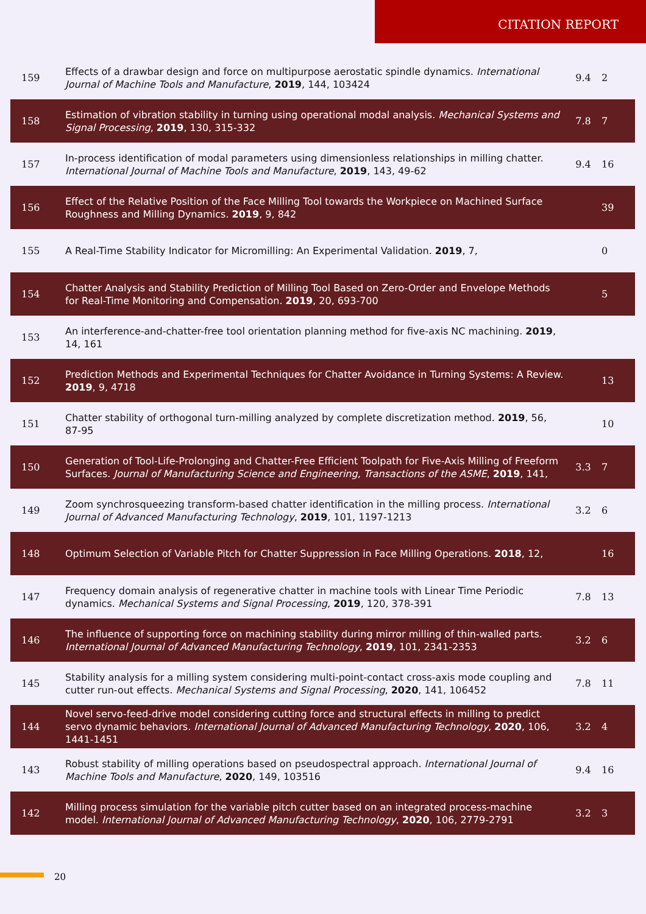CITATION REPORT
| 159 | Effects of a drawbar design and force on multipurpose aerostatic spindle dynamics. International Journal of Machine Tools and Manufacture , 2019 , 144, 103424 | 9.4 | 2 |
| 158 | Estimation of vibration stability in turning using operational modal analysis. Mechanical Systems and Signal Processing , 2019 , 130, 315-332 | 7.8 | 7 |
| 157 | In-process identification of modal parameters using dimensionless relationships in milling chatter. International Journal of Machine Tools and Manufacture , 2019 , 143, 49-62 | 9.4 | 16 |
| 156 | Effect of the Relative Position of the Face Milling Tool towards the Workpiece on Machined Surface Roughness and Milling Dynamics. 2019 , 9, 842 | | 39 |
| 155 | A Real-Time Stability Indicator for Micromilling: An Experimental Validation. 2019 , 7, | | 0 |
| 154 | Chatter Analysis and Stability Prediction of Milling Tool Based on Zero-Order and Envelope Methods for Real-Time Monitoring and Compensation. 2019 , 20, 693-700 | | 5 |
| 153 | An interference-and-chatter-free tool orientation planning method for five-axis NC machining. 2019 , 14, 161 | | |
| 152 | Prediction Methods and Experimental Techniques for Chatter Avoidance in Turning Systems: A Review. 2019 , 9, 4718 | | 13 |
| 151 | Chatter stability of orthogonal turn-milling analyzed by complete discretization method. 2019 , 56, 87-95 | | 10 |
| 150 | Generation of Tool-Life-Prolonging and Chatter-Free Efficient Toolpath for Five-Axis Milling of Freeform Surfaces. Journal of Manufacturing Science and Engineering, Transactions of the ASME , 2019 , 141, | 3.3 | 7 |
| 149 | Zoom synchrosqueezing transform-based chatter identification in the milling process. International Journal of Advanced Manufacturing Technology , 2019 , 101, 1197-1213 | 3.2 | 6 |
| 148 | Optimum Selection of Variable Pitch for Chatter Suppression in Face Milling Operations. 2018 , 12, | | 16 |
| 147 | Frequency domain analysis of regenerative chatter in machine tools with Linear Time Periodic dynamics. Mechanical Systems and Signal Processing , 2019 , 120, 378-391 | 7.8 | 13 |
| 146 | The influence of supporting force on machining stability during mirror milling of thin-walled parts. International Journal of Advanced Manufacturing Technology , 2019 , 101, 2341-2353 | 3.2 | 6 |
| 145 | Stability analysis for a milling system considering multi-point-contact cross-axis mode coupling and cutter run-out effects. Mechanical Systems and Signal Processing , 2020 , 141, 106452 | 7.8 | 11 |
| 144 | Novel servo-feed-drive model considering cutting force and structural effects in milling to predict servo dynamic behaviors. International Journal of Advanced Manufacturing Technology , 2020 , 106, 1441-1451 | 3.2 | 4 |
| 143 | Robust stability of milling operations based on pseudospectral approach. International Journal of Machine Tools and Manufacture , 2020 , 149, 103516 | 9.4 | 16 |
| 142 | Milling process simulation for the variable pitch cutter based on an integrated process-machine model. International Journal of Advanced Manufacturing Technology , 2020 , 106, 2779-2791 | 3.2 | 3 |
20